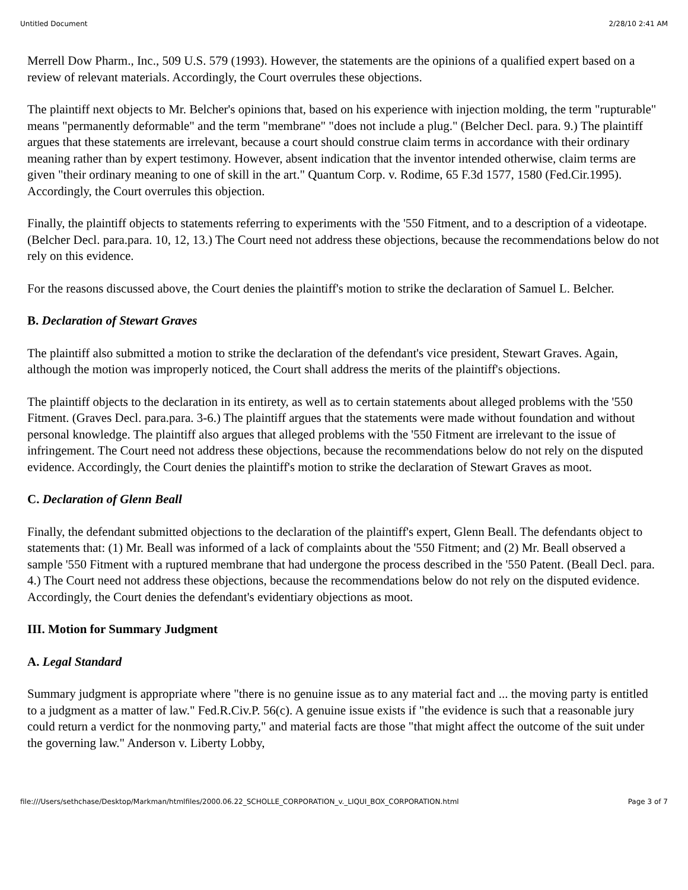Untitled Document 2/28/10 2:41 AM
Merrell Dow Pharm., Inc., 509 U.S. 579 (1993). However, the statements are the opinions of a qualified expert based on a review of relevant materials. Accordingly, the Court overrules these objections.
The plaintiff next objects to Mr. Belcher's opinions that, based on his experience with injection molding, the term "rupturable" means "permanently deformable" and the term "membrane" "does not include a plug." (Belcher Decl. para. 9.) The plaintiff argues that these statements are irrelevant, because a court should construe claim terms in accordance with their ordinary meaning rather than by expert testimony. However, absent indication that the inventor intended otherwise, claim terms are given "their ordinary meaning to one of skill in the art." Quantum Corp. v. Rodime, 65 F.3d 1577, 1580 (Fed.Cir.1995). Accordingly, the Court overrules this objection.
Finally, the plaintiff objects to statements referring to experiments with the '550 Fitment, and to a description of a videotape. (Belcher Decl. para.para. 10, 12, 13.) The Court need not address these objections, because the recommendations below do not rely on this evidence.
For the reasons discussed above, the Court denies the plaintiff's motion to strike the declaration of Samuel L. Belcher.
B. Declaration of Stewart Graves
The plaintiff also submitted a motion to strike the declaration of the defendant's vice president, Stewart Graves. Again, although the motion was improperly noticed, the Court shall address the merits of the plaintiff's objections.
The plaintiff objects to the declaration in its entirety, as well as to certain statements about alleged problems with the '550 Fitment. (Graves Decl. para.para. 3-6.) The plaintiff argues that the statements were made without foundation and without personal knowledge. The plaintiff also argues that alleged problems with the '550 Fitment are irrelevant to the issue of infringement. The Court need not address these objections, because the recommendations below do not rely on the disputed evidence. Accordingly, the Court denies the plaintiff's motion to strike the declaration of Stewart Graves as moot.
C. Declaration of Glenn Beall
Finally, the defendant submitted objections to the declaration of the plaintiff's expert, Glenn Beall. The defendants object to statements that: (1) Mr. Beall was informed of a lack of complaints about the '550 Fitment; and (2) Mr. Beall observed a sample '550 Fitment with a ruptured membrane that had undergone the process described in the '550 Patent. (Beall Decl. para. 4.) The Court need not address these objections, because the recommendations below do not rely on the disputed evidence. Accordingly, the Court denies the defendant's evidentiary objections as moot.
III. Motion for Summary Judgment
A. Legal Standard
Summary judgment is appropriate where "there is no genuine issue as to any material fact and ... the moving party is entitled to a judgment as a matter of law." Fed.R.Civ.P. 56(c). A genuine issue exists if "the evidence is such that a reasonable jury could return a verdict for the nonmoving party," and material facts are those "that might affect the outcome of the suit under the governing law." Anderson v. Liberty Lobby,
file:///Users/sethchase/Desktop/Markman/htmlfiles/2000.06.22_SCHOLLE_CORPORATION_v._LIQUI_BOX_CORPORATION.html Page 3 of 7